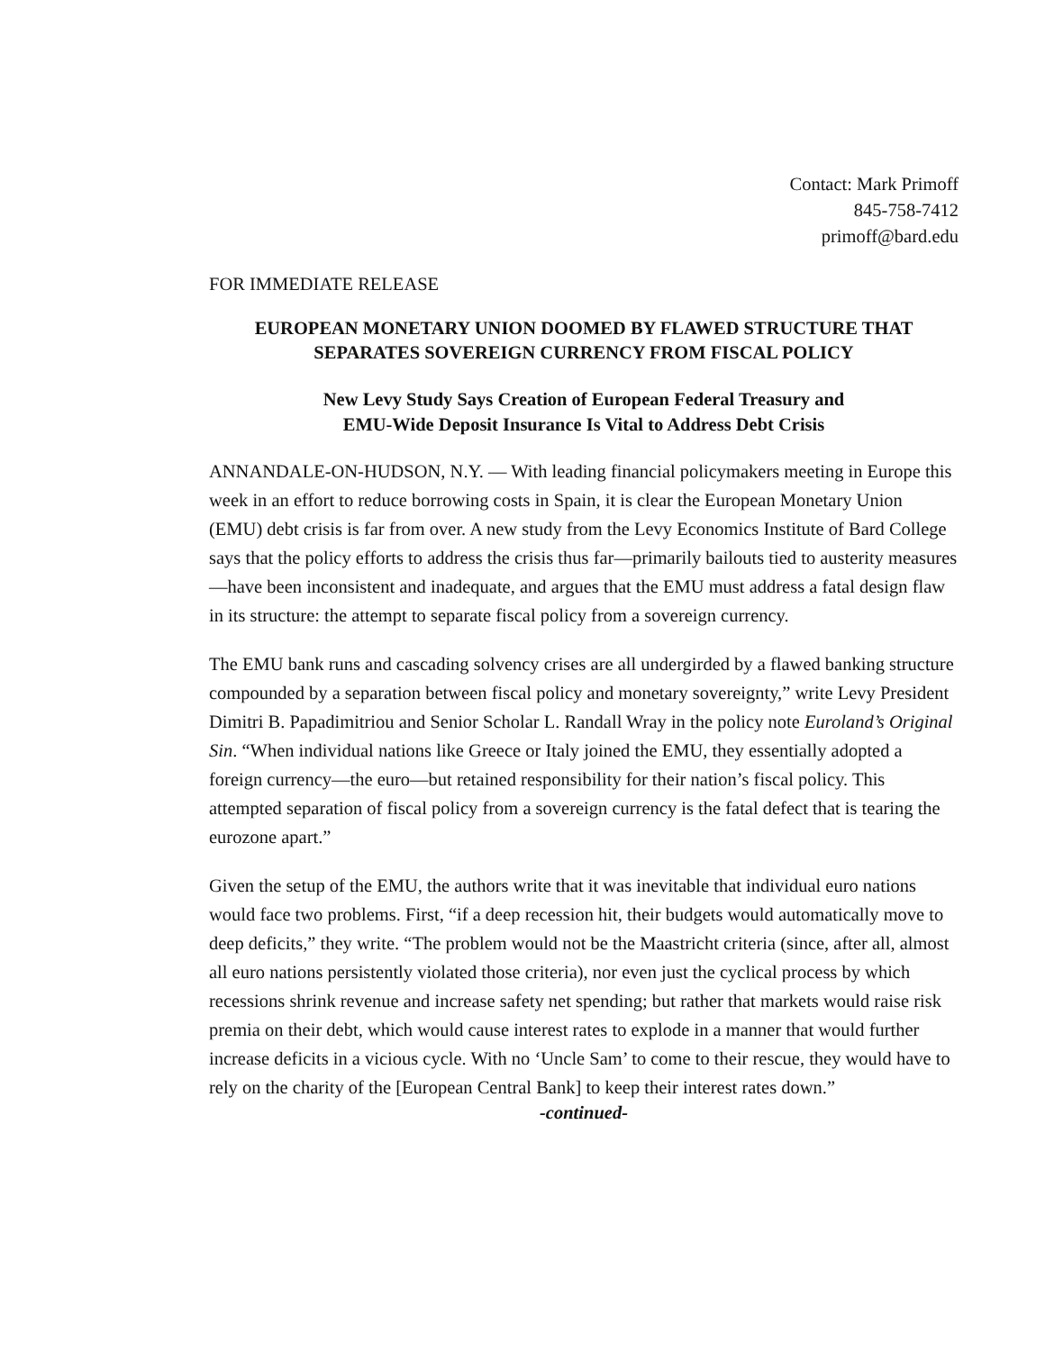Contact: Mark Primoff
845-758-7412
primoff@bard.edu
FOR IMMEDIATE RELEASE
EUROPEAN MONETARY UNION DOOMED BY FLAWED STRUCTURE THAT SEPARATES SOVEREIGN CURRENCY FROM FISCAL POLICY
New Levy Study Says Creation of European Federal Treasury and
EMU-Wide Deposit Insurance Is Vital to Address Debt Crisis
ANNANDALE-ON-HUDSON, N.Y. — With leading financial policymakers meeting in Europe this week in an effort to reduce borrowing costs in Spain, it is clear the European Monetary Union (EMU) debt crisis is far from over. A new study from the Levy Economics Institute of Bard College says that the policy efforts to address the crisis thus far—primarily bailouts tied to austerity measures—have been inconsistent and inadequate, and argues that the EMU must address a fatal design flaw in its structure: the attempt to separate fiscal policy from a sovereign currency.
The EMU bank runs and cascading solvency crises are all undergirded by a flawed banking structure compounded by a separation between fiscal policy and monetary sovereignty,” write Levy President Dimitri B. Papadimitriou and Senior Scholar L. Randall Wray in the policy note Euroland’s Original Sin. “When individual nations like Greece or Italy joined the EMU, they essentially adopted a foreign currency—the euro—but retained responsibility for their nation’s fiscal policy. This attempted separation of fiscal policy from a sovereign currency is the fatal defect that is tearing the eurozone apart.”
Given the setup of the EMU, the authors write that it was inevitable that individual euro nations would face two problems. First, “if a deep recession hit, their budgets would automatically move to deep deficits,” they write. “The problem would not be the Maastricht criteria (since, after all, almost all euro nations persistently violated those criteria), nor even just the cyclical process by which recessions shrink revenue and increase safety net spending; but rather that markets would raise risk premia on their debt, which would cause interest rates to explode in a manner that would further increase deficits in a vicious cycle. With no ‘Uncle Sam’ to come to their rescue, they would have to rely on the charity of the [European Central Bank] to keep their interest rates down.”
-continued-